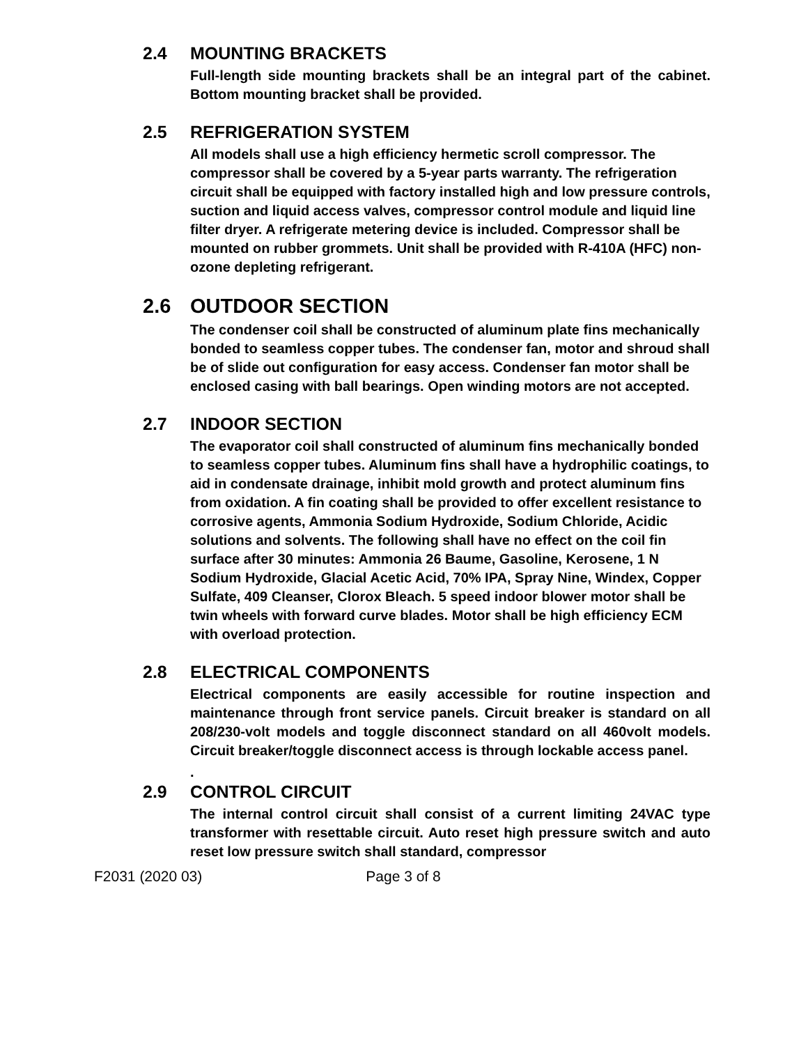2.4 MOUNTING BRACKETS
Full-length side mounting brackets shall be an integral part of the cabinet. Bottom mounting bracket shall be provided.
2.5 REFRIGERATION SYSTEM
All models shall use a high efficiency hermetic scroll compressor. The compressor shall be covered by a 5-year parts warranty. The refrigeration circuit shall be equipped with factory installed high and low pressure controls, suction and liquid access valves, compressor control module and liquid line filter dryer. A refrigerate metering device is included. Compressor shall be mounted on rubber grommets. Unit shall be provided with R-410A (HFC) non-ozone depleting refrigerant.
2.6 OUTDOOR SECTION
The condenser coil shall be constructed of aluminum plate fins mechanically bonded to seamless copper tubes. The condenser fan, motor and shroud shall be of slide out configuration for easy access. Condenser fan motor shall be enclosed casing with ball bearings. Open winding motors are not accepted.
2.7 INDOOR SECTION
The evaporator coil shall constructed of aluminum fins mechanically bonded to seamless copper tubes. Aluminum fins shall have a hydrophilic coatings, to aid in condensate drainage, inhibit mold growth and protect aluminum fins from oxidation. A fin coating shall be provided to offer excellent resistance to corrosive agents, Ammonia Sodium Hydroxide, Sodium Chloride, Acidic solutions and solvents. The following shall have no effect on the coil fin surface after 30 minutes: Ammonia 26 Baume, Gasoline, Kerosene, 1 N Sodium Hydroxide, Glacial Acetic Acid, 70% IPA, Spray Nine, Windex, Copper Sulfate, 409 Cleanser, Clorox Bleach. 5 speed indoor blower motor shall be twin wheels with forward curve blades. Motor shall be high efficiency ECM with overload protection.
2.8 ELECTRICAL COMPONENTS
Electrical components are easily accessible for routine inspection and maintenance through front service panels. Circuit breaker is standard on all 208/230-volt models and toggle disconnect standard on all 460volt models. Circuit breaker/toggle disconnect access is through lockable access panel.
.
2.9 CONTROL CIRCUIT
The internal control circuit shall consist of a current limiting 24VAC type transformer with resettable circuit. Auto reset high pressure switch and auto reset low pressure switch shall standard, compressor
F2031 (2020 03) Page 3 of 8